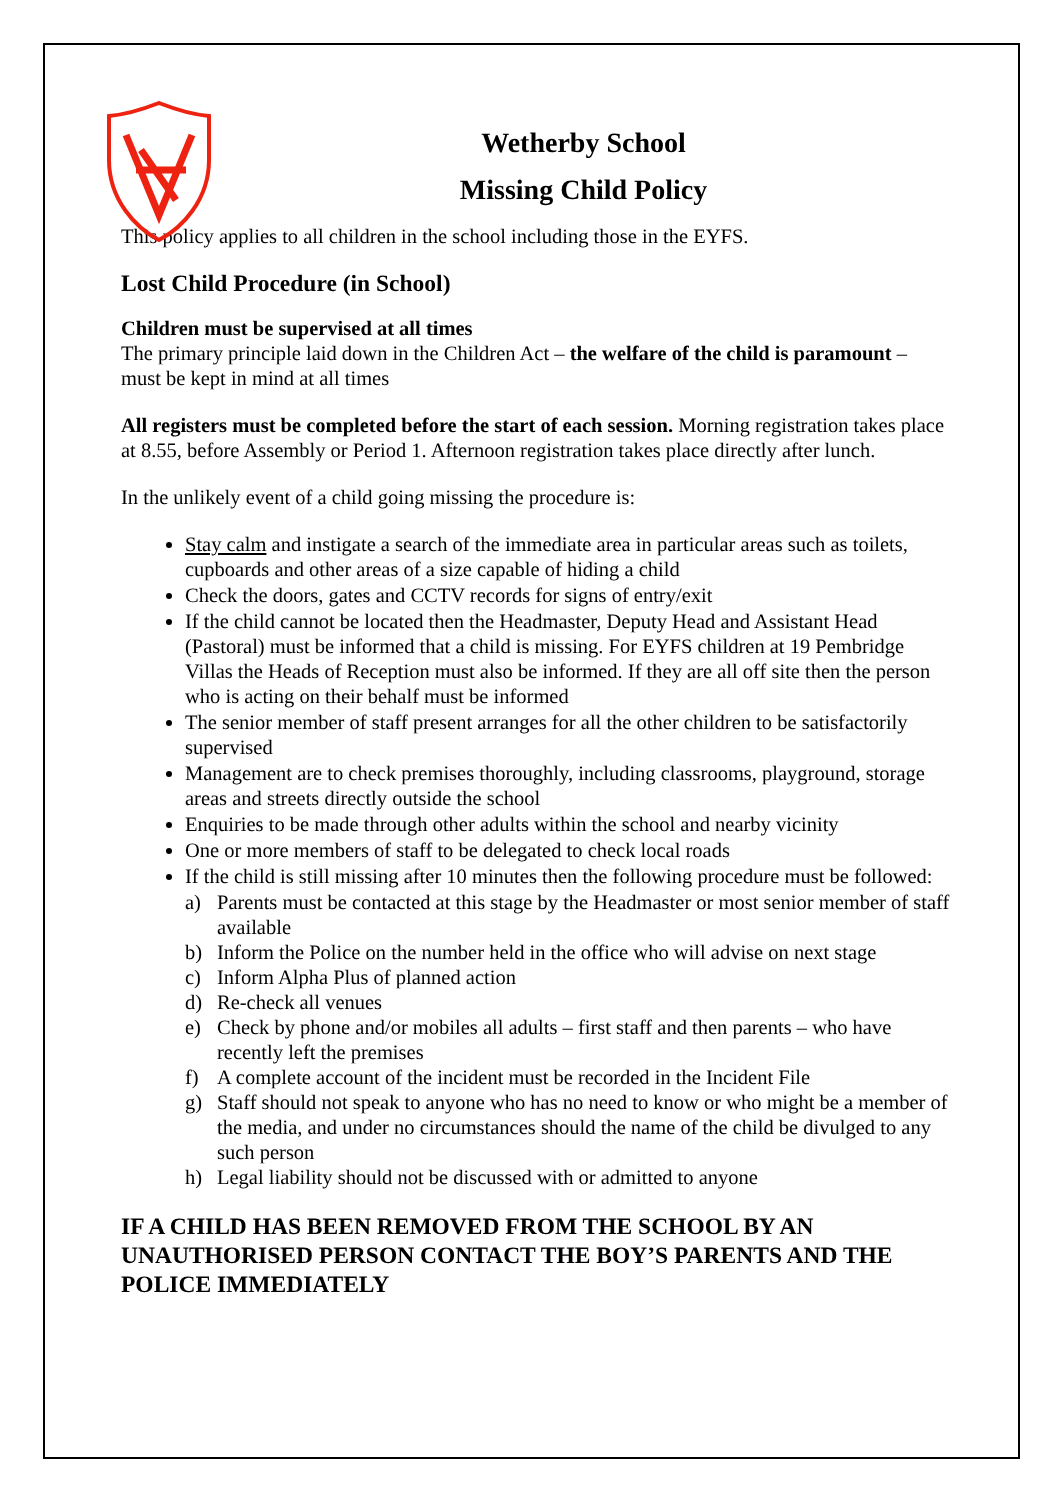Wetherby School
Missing Child Policy
This policy applies to all children in the school including those in the EYFS.
Lost Child Procedure (in School)
Children must be supervised at all times
The primary principle laid down in the Children Act – the welfare of the child is paramount – must be kept in mind at all times
All registers must be completed before the start of each session. Morning registration takes place at 8.55, before Assembly or Period 1. Afternoon registration takes place directly after lunch.
In the unlikely event of a child going missing the procedure is:
Stay calm and instigate a search of the immediate area in particular areas such as toilets, cupboards and other areas of a size capable of hiding a child
Check the doors, gates and CCTV records for signs of entry/exit
If the child cannot be located then the Headmaster, Deputy Head and Assistant Head (Pastoral) must be informed that a child is missing. For EYFS children at 19 Pembridge Villas the Heads of Reception must also be informed. If they are all off site then the person who is acting on their behalf must be informed
The senior member of staff present arranges for all the other children to be satisfactorily supervised
Management are to check premises thoroughly, including classrooms, playground, storage areas and streets directly outside the school
Enquiries to be made through other adults within the school and nearby vicinity
One or more members of staff to be delegated to check local roads
If the child is still missing after 10 minutes then the following procedure must be followed:
a) Parents must be contacted at this stage by the Headmaster or most senior member of staff available
b) Inform the Police on the number held in the office who will advise on next stage
c) Inform Alpha Plus of planned action
d) Re-check all venues
e) Check by phone and/or mobiles all adults – first staff and then parents – who have recently left the premises
f) A complete account of the incident must be recorded in the Incident File
g) Staff should not speak to anyone who has no need to know or who might be a member of the media, and under no circumstances should the name of the child be divulged to any such person
h) Legal liability should not be discussed with or admitted to anyone
IF A CHILD HAS BEEN REMOVED FROM THE SCHOOL BY AN UNAUTHORISED PERSON CONTACT THE BOY’S PARENTS AND THE POLICE IMMEDIATELY